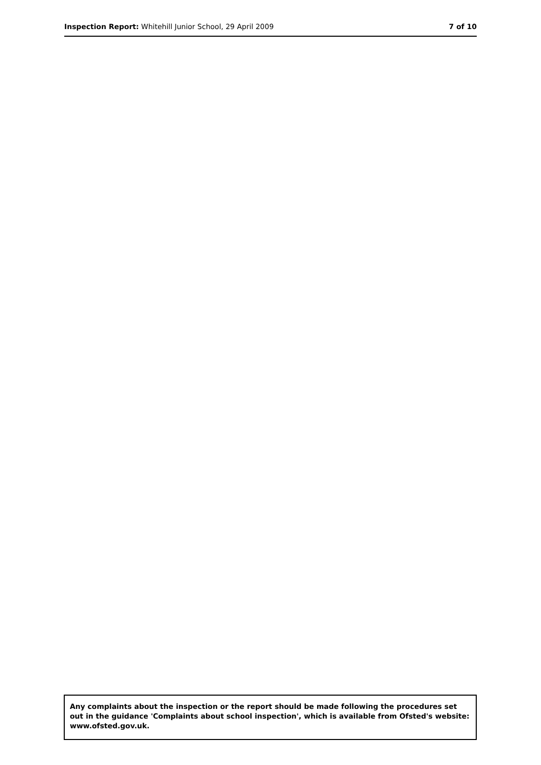Inspection Report: Whitehill Junior School, 29 April 2009 7 of 10
Any complaints about the inspection or the report should be made following the procedures set out in the guidance 'Complaints about school inspection', which is available from Ofsted's website: www.ofsted.gov.uk.